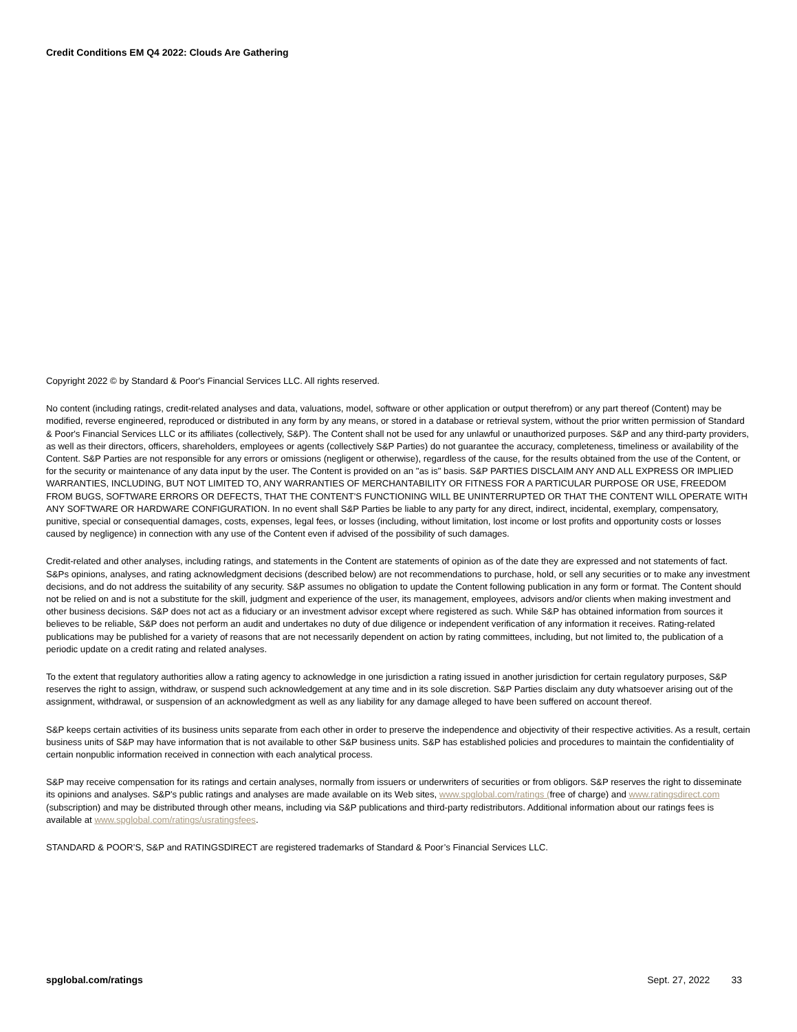Credit Conditions EM Q4 2022: Clouds Are Gathering
Copyright 2022 © by Standard & Poor's Financial Services LLC. All rights reserved.
No content (including ratings, credit-related analyses and data, valuations, model, software or other application or output therefrom) or any part thereof (Content) may be modified, reverse engineered, reproduced or distributed in any form by any means, or stored in a database or retrieval system, without the prior written permission of Standard & Poor's Financial Services LLC or its affiliates (collectively, S&P). The Content shall not be used for any unlawful or unauthorized purposes. S&P and any third-party providers, as well as their directors, officers, shareholders, employees or agents (collectively S&P Parties) do not guarantee the accuracy, completeness, timeliness or availability of the Content. S&P Parties are not responsible for any errors or omissions (negligent or otherwise), regardless of the cause, for the results obtained from the use of the Content, or for the security or maintenance of any data input by the user. The Content is provided on an "as is" basis. S&P PARTIES DISCLAIM ANY AND ALL EXPRESS OR IMPLIED WARRANTIES, INCLUDING, BUT NOT LIMITED TO, ANY WARRANTIES OF MERCHANTABILITY OR FITNESS FOR A PARTICULAR PURPOSE OR USE, FREEDOM FROM BUGS, SOFTWARE ERRORS OR DEFECTS, THAT THE CONTENT'S FUNCTIONING WILL BE UNINTERRUPTED OR THAT THE CONTENT WILL OPERATE WITH ANY SOFTWARE OR HARDWARE CONFIGURATION. In no event shall S&P Parties be liable to any party for any direct, indirect, incidental, exemplary, compensatory, punitive, special or consequential damages, costs, expenses, legal fees, or losses (including, without limitation, lost income or lost profits and opportunity costs or losses caused by negligence) in connection with any use of the Content even if advised of the possibility of such damages.
Credit-related and other analyses, including ratings, and statements in the Content are statements of opinion as of the date they are expressed and not statements of fact. S&Ps opinions, analyses, and rating acknowledgment decisions (described below) are not recommendations to purchase, hold, or sell any securities or to make any investment decisions, and do not address the suitability of any security. S&P assumes no obligation to update the Content following publication in any form or format. The Content should not be relied on and is not a substitute for the skill, judgment and experience of the user, its management, employees, advisors and/or clients when making investment and other business decisions. S&P does not act as a fiduciary or an investment advisor except where registered as such. While S&P has obtained information from sources it believes to be reliable, S&P does not perform an audit and undertakes no duty of due diligence or independent verification of any information it receives. Rating-related publications may be published for a variety of reasons that are not necessarily dependent on action by rating committees, including, but not limited to, the publication of a periodic update on a credit rating and related analyses.
To the extent that regulatory authorities allow a rating agency to acknowledge in one jurisdiction a rating issued in another jurisdiction for certain regulatory purposes, S&P reserves the right to assign, withdraw, or suspend such acknowledgement at any time and in its sole discretion. S&P Parties disclaim any duty whatsoever arising out of the assignment, withdrawal, or suspension of an acknowledgment as well as any liability for any damage alleged to have been suffered on account thereof.
S&P keeps certain activities of its business units separate from each other in order to preserve the independence and objectivity of their respective activities. As a result, certain business units of S&P may have information that is not available to other S&P business units. S&P has established policies and procedures to maintain the confidentiality of certain nonpublic information received in connection with each analytical process.
S&P may receive compensation for its ratings and certain analyses, normally from issuers or underwriters of securities or from obligors. S&P reserves the right to disseminate its opinions and analyses. S&P's public ratings and analyses are made available on its Web sites, www.spglobal.com/ratings (free of charge) and www.ratingsdirect.com (subscription) and may be distributed through other means, including via S&P publications and third-party redistributors. Additional information about our ratings fees is available at www.spglobal.com/ratings/usratingsfees.
STANDARD & POOR’S, S&P and RATINGSDIRECT are registered trademarks of Standard & Poor’s Financial Services LLC.
spglobal.com/ratings Sept. 27, 2022 33